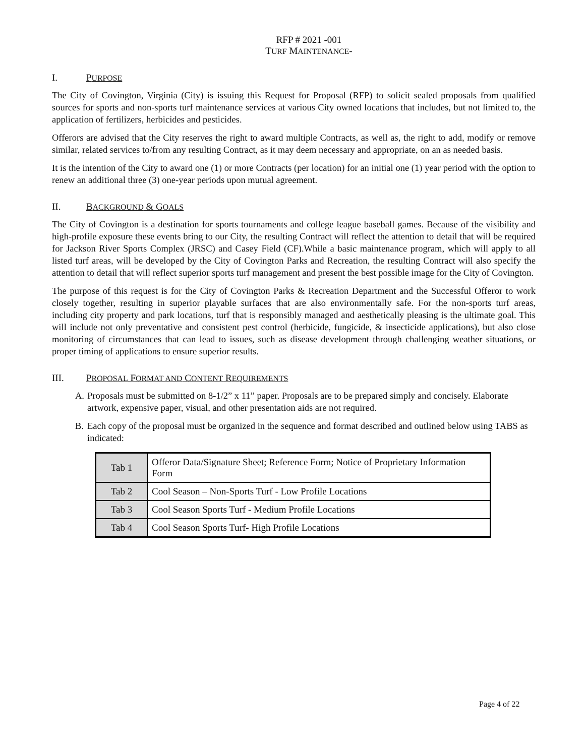RFP # 2021 -001
TURF MAINTENANCE-
I. PURPOSE
The City of Covington, Virginia (City) is issuing this Request for Proposal (RFP) to solicit sealed proposals from qualified sources for sports and non-sports turf maintenance services at various City owned locations that includes, but not limited to, the application of fertilizers, herbicides and pesticides.
Offerors are advised that the City reserves the right to award multiple Contracts, as well as, the right to add, modify or remove similar, related services to/from any resulting Contract, as it may deem necessary and appropriate, on an as needed basis.
It is the intention of the City to award one (1) or more Contracts (per location) for an initial one (1) year period with the option to renew an additional three (3) one-year periods upon mutual agreement.
II. BACKGROUND & GOALS
The City of Covington is a destination for sports tournaments and college league baseball games. Because of the visibility and high-profile exposure these events bring to our City, the resulting Contract will reflect the attention to detail that will be required for Jackson River Sports Complex (JRSC) and Casey Field (CF).While a basic maintenance program, which will apply to all listed turf areas, will be developed by the City of Covington Parks and Recreation, the resulting Contract will also specify the attention to detail that will reflect superior sports turf management and present the best possible image for the City of Covington.
The purpose of this request is for the City of Covington Parks & Recreation Department and the Successful Offeror to work closely together, resulting in superior playable surfaces that are also environmentally safe. For the non-sports turf areas, including city property and park locations, turf that is responsibly managed and aesthetically pleasing is the ultimate goal. This will include not only preventative and consistent pest control (herbicide, fungicide, & insecticide applications), but also close monitoring of circumstances that can lead to issues, such as disease development through challenging weather situations, or proper timing of applications to ensure superior results.
III. PROPOSAL FORMAT AND CONTENT REQUIREMENTS
A. Proposals must be submitted on 8-1/2” x 11” paper. Proposals are to be prepared simply and concisely. Elaborate artwork, expensive paper, visual, and other presentation aids are not required.
B. Each copy of the proposal must be organized in the sequence and format described and outlined below using TABS as indicated:
| Tab 1 | Offeror Data/Signature Sheet; Reference Form; Notice of Proprietary Information Form |
| Tab 2 | Cool Season – Non-Sports Turf - Low Profile Locations |
| Tab 3 | Cool Season Sports Turf - Medium Profile Locations |
| Tab 4 | Cool Season Sports Turf- High Profile Locations |
Page 4 of 22